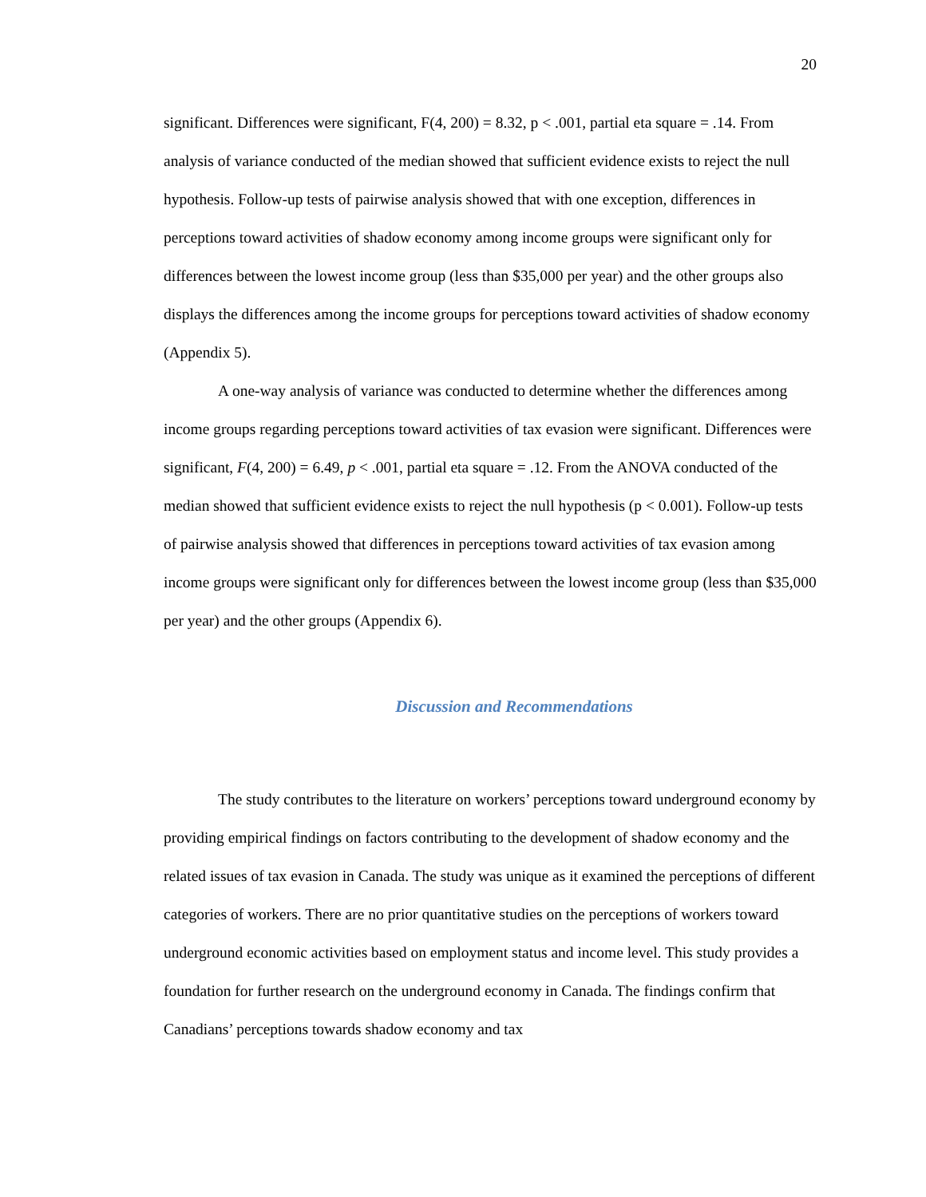20
significant. Differences were significant, F(4, 200) = 8.32, p < .001, partial eta square = .14. From analysis of variance conducted of the median showed that sufficient evidence exists to reject the null hypothesis. Follow-up tests of pairwise analysis showed that with one exception, differences in perceptions toward activities of shadow economy among income groups were significant only for differences between the lowest income group (less than $35,000 per year) and the other groups also displays the differences among the income groups for perceptions toward activities of shadow economy (Appendix 5).
A one-way analysis of variance was conducted to determine whether the differences among income groups regarding perceptions toward activities of tax evasion were significant. Differences were significant, F(4, 200) = 6.49, p < .001, partial eta square = .12. From the ANOVA conducted of the median showed that sufficient evidence exists to reject the null hypothesis (p < 0.001). Follow-up tests of pairwise analysis showed that differences in perceptions toward activities of tax evasion among income groups were significant only for differences between the lowest income group (less than $35,000 per year) and the other groups (Appendix 6).
Discussion and Recommendations
The study contributes to the literature on workers’ perceptions toward underground economy by providing empirical findings on factors contributing to the development of shadow economy and the related issues of tax evasion in Canada. The study was unique as it examined the perceptions of different categories of workers. There are no prior quantitative studies on the perceptions of workers toward underground economic activities based on employment status and income level. This study provides a foundation for further research on the underground economy in Canada. The findings confirm that Canadians’ perceptions towards shadow economy and tax